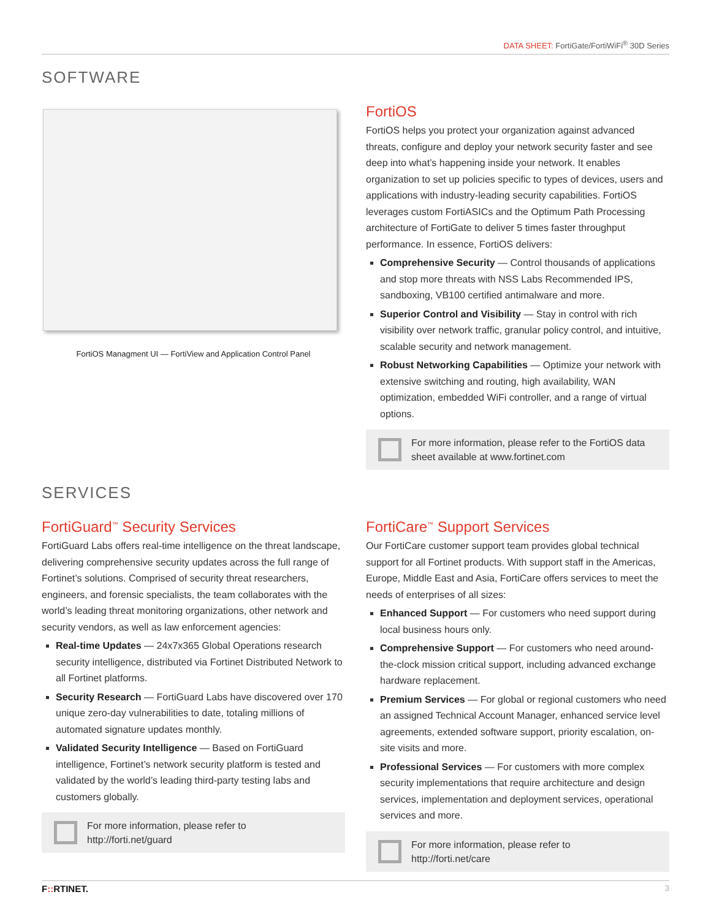DATA SHEET: FortiGate/FortiWiFi<sup>®</sup> 30D Series
SOFTWARE
FortiOS Managment UI — FortiView and Application Control Panel
FortiOS
FortiOS helps you protect your organization against advanced threats, configure and deploy your network security faster and see deep into what’s happening inside your network. It enables organization to set up policies specific to types of devices, users and applications with industry-leading security capabilities. FortiOS leverages custom FortiASICs and the Optimum Path Processing architecture of FortiGate to deliver 5 times faster throughput performance. In essence, FortiOS delivers:
Comprehensive Security — Control thousands of applications and stop more threats with NSS Labs Recommended IPS, sandboxing, VB100 certified antimalware and more.
Superior Control and Visibility — Stay in control with rich visibility over network traffic, granular policy control, and intuitive, scalable security and network management.
Robust Networking Capabilities — Optimize your network with extensive switching and routing, high availability, WAN optimization, embedded WiFi controller, and a range of virtual options.
For more information, please refer to the FortiOS data sheet available at www.fortinet.com
SERVICES
FortiGuard<sup>™</sup> Security Services
FortiGuard Labs offers real-time intelligence on the threat landscape, delivering comprehensive security updates across the full range of Fortinet’s solutions. Comprised of security threat researchers, engineers, and forensic specialists, the team collaborates with the world’s leading threat monitoring organizations, other network and security vendors, as well as law enforcement agencies:
Real-time Updates — 24x7x365 Global Operations research security intelligence, distributed via Fortinet Distributed Network to all Fortinet platforms.
Security Research — FortiGuard Labs have discovered over 170 unique zero-day vulnerabilities to date, totaling millions of automated signature updates monthly.
Validated Security Intelligence — Based on FortiGuard intelligence, Fortinet’s network security platform is tested and validated by the world’s leading third-party testing labs and customers globally.
For more information, please refer to
http://forti.net/guard
FortiCare<sup>™</sup> Support Services
Our FortiCare customer support team provides global technical support for all Fortinet products. With support staff in the Americas, Europe, Middle East and Asia, FortiCare offers services to meet the needs of enterprises of all sizes:
Enhanced Support — For customers who need support during local business hours only.
Comprehensive Support — For customers who need around-the-clock mission critical support, including advanced exchange hardware replacement.
Premium Services — For global or regional customers who need an assigned Technical Account Manager, enhanced service level agreements, extended software support, priority escalation, on-site visits and more.
Professional Services — For customers with more complex security implementations that require architecture and design services, implementation and deployment services, operational services and more.
For more information, please refer to
http://forti.net/care
F:: RTINET. 3